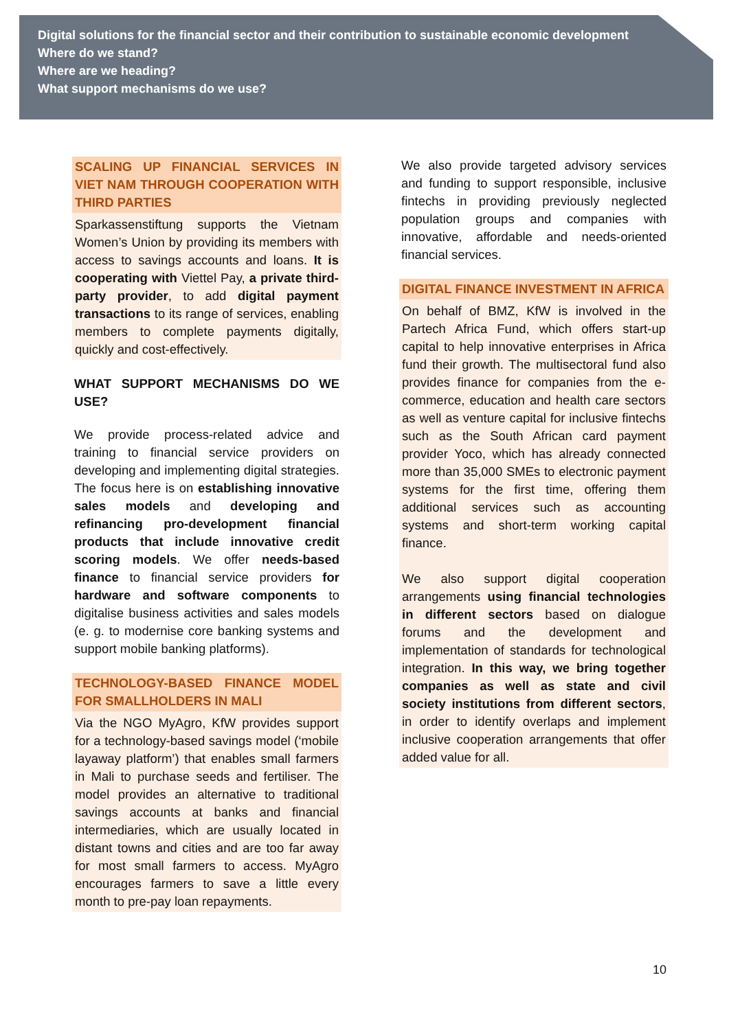Digital solutions for the financial sector and their contribution to sustainable economic development
Where do we stand?
Where are we heading?
What support mechanisms do we use?
SCALING UP FINANCIAL SERVICES IN VIET NAM THROUGH COOPERATION WITH THIRD PARTIES
Sparkassenstiftung supports the Vietnam Women’s Union by providing its members with access to savings accounts and loans. It is cooperating with Viettel Pay, a private third-party provider, to add digital payment transactions to its range of services, enabling members to complete payments digitally, quickly and cost-effectively.
WHAT SUPPORT MECHANISMS DO WE USE?
We provide process-related advice and training to financial service providers on developing and implementing digital strategies. The focus here is on establishing innovative sales models and developing and refinancing pro-development financial products that include innovative credit scoring models. We offer needs-based finance to financial service providers for hardware and software components to digitalise business activities and sales models (e. g. to modernise core banking systems and support mobile banking platforms).
TECHNOLOGY-BASED FINANCE MODEL FOR SMALLHOLDERS IN MALI
Via the NGO MyAgro, KfW provides support for a technology-based savings model (‘mobile layaway platform’) that enables small farmers in Mali to purchase seeds and fertiliser. The model provides an alternative to traditional savings accounts at banks and financial intermediaries, which are usually located in distant towns and cities and are too far away for most small farmers to access. MyAgro encourages farmers to save a little every month to pre-pay loan repayments.
We also provide targeted advisory services and funding to support responsible, inclusive fintechs in providing previously neglected population groups and companies with innovative, affordable and needs-oriented financial services.
DIGITAL FINANCE INVESTMENT IN AFRICA
On behalf of BMZ, KfW is involved in the Partech Africa Fund, which offers start-up capital to help innovative enterprises in Africa fund their growth. The multisectoral fund also provides finance for companies from the e-commerce, education and health care sectors as well as venture capital for inclusive fintechs such as the South African card payment provider Yoco, which has already connected more than 35,000 SMEs to electronic payment systems for the first time, offering them additional services such as accounting systems and short-term working capital finance.
We also support digital cooperation arrangements using financial technologies in different sectors based on dialogue forums and the development and implementation of standards for technological integration. In this way, we bring together companies as well as state and civil society institutions from different sectors, in order to identify overlaps and implement inclusive cooperation arrangements that offer added value for all.
10